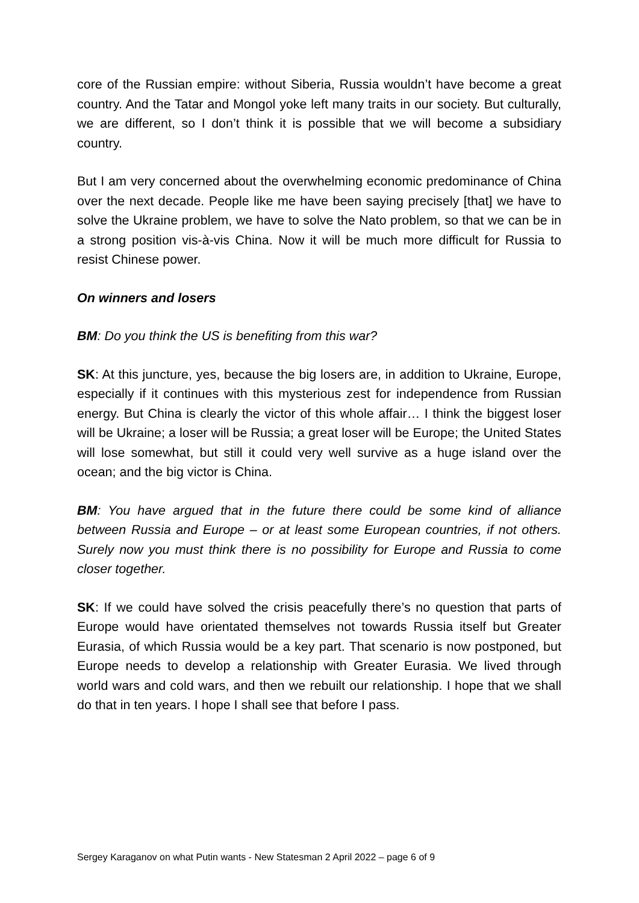core of the Russian empire: without Siberia, Russia wouldn’t have become a great country. And the Tatar and Mongol yoke left many traits in our society. But culturally, we are different, so I don’t think it is possible that we will become a subsidiary country.
But I am very concerned about the overwhelming economic predominance of China over the next decade. People like me have been saying precisely [that] we have to solve the Ukraine problem, we have to solve the Nato problem, so that we can be in a strong position vis-à-vis China. Now it will be much more difficult for Russia to resist Chinese power.
On winners and losers
BM: Do you think the US is benefiting from this war?
SK: At this juncture, yes, because the big losers are, in addition to Ukraine, Europe, especially if it continues with this mysterious zest for independence from Russian energy. But China is clearly the victor of this whole affair… I think the biggest loser will be Ukraine; a loser will be Russia; a great loser will be Europe; the United States will lose somewhat, but still it could very well survive as a huge island over the ocean; and the big victor is China.
BM: You have argued that in the future there could be some kind of alliance between Russia and Europe – or at least some European countries, if not others. Surely now you must think there is no possibility for Europe and Russia to come closer together.
SK: If we could have solved the crisis peacefully there’s no question that parts of Europe would have orientated themselves not towards Russia itself but Greater Eurasia, of which Russia would be a key part. That scenario is now postponed, but Europe needs to develop a relationship with Greater Eurasia. We lived through world wars and cold wars, and then we rebuilt our relationship. I hope that we shall do that in ten years. I hope I shall see that before I pass.
Sergey Karaganov on what Putin wants - New Statesman 2 April 2022 – page 6 of 9